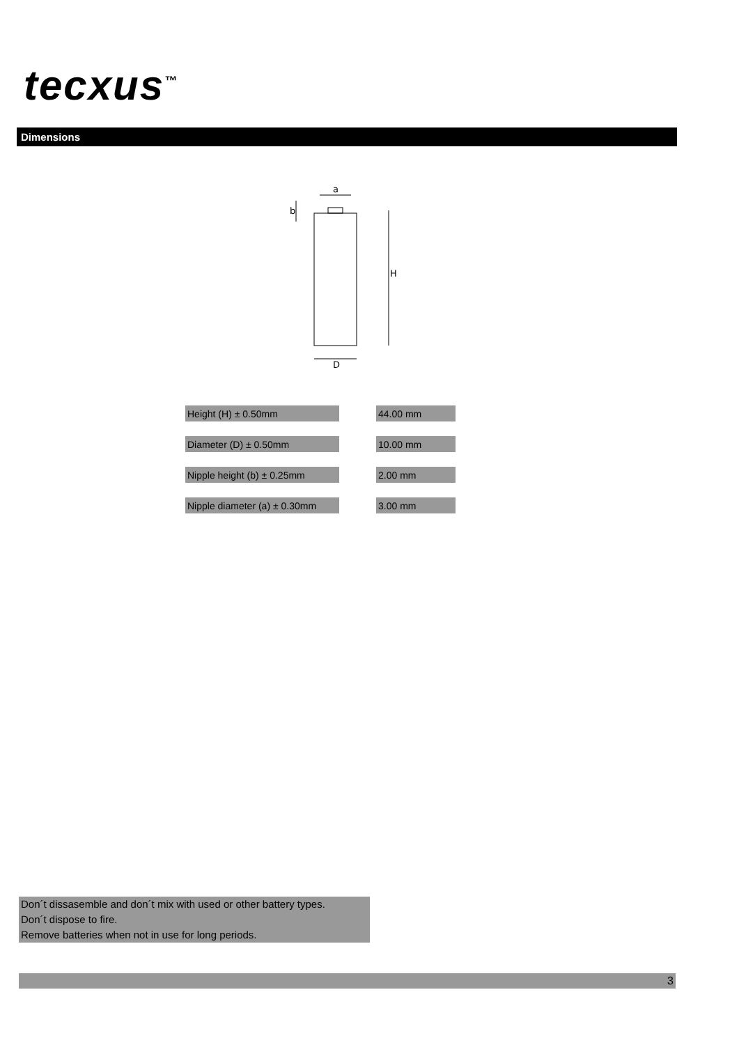tecxus<sup>™</sup>
Dimensions
a
b
H
D
| Height (H) ± 0.50mm | | 44.00 mm |
| Diameter (D) ± 0.50mm | | 10.00 mm |
| Nipple height (b) ± 0.25mm | | 2.00 mm |
| Nipple diameter (a) ± 0.30mm | | 3.00 mm |
Don´t dissasemble and don´t mix with used or other battery types.
Don´t dispose to fire.
Remove batteries when not in use for long periods.
3